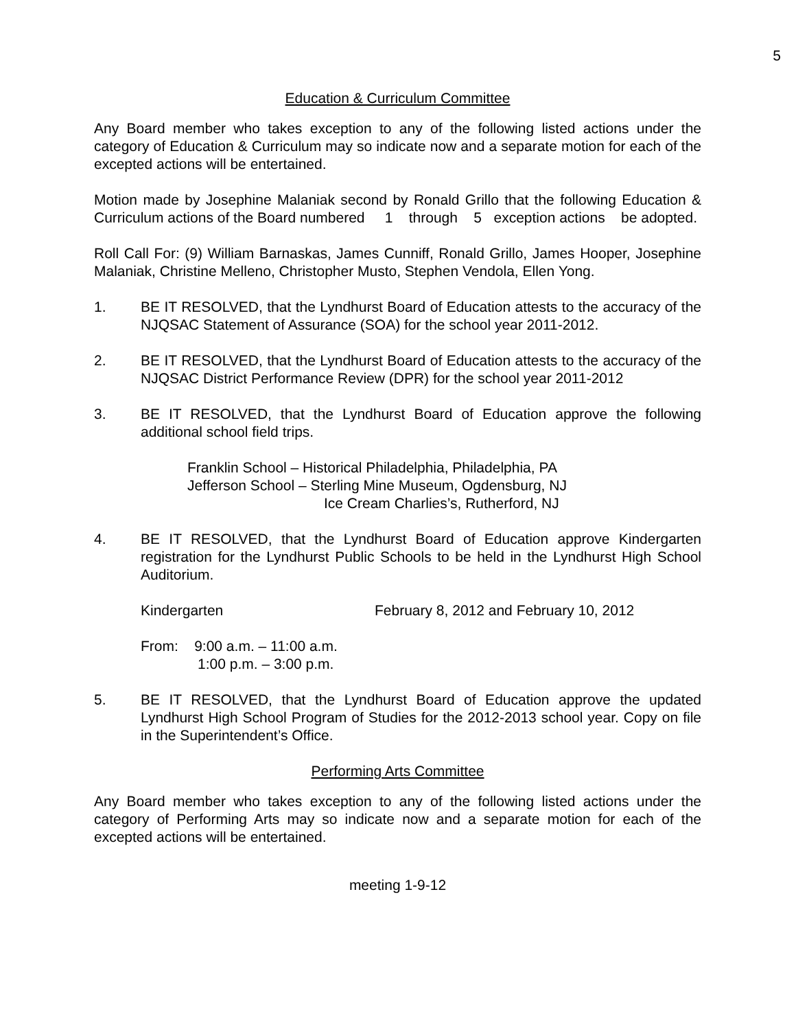5
Education & Curriculum Committee
Any Board member who takes exception to any of the following listed actions under the category of Education & Curriculum may so indicate now and a separate motion for each of the excepted actions will be entertained.
Motion made by Josephine Malaniak second by Ronald Grillo that the following Education & Curriculum actions of the Board numbered 1 through 5 exception actions be adopted.
Roll Call For: (9) William Barnaskas, James Cunniff, Ronald Grillo, James Hooper, Josephine Malaniak, Christine Melleno, Christopher Musto, Stephen Vendola, Ellen Yong.
1. BE IT RESOLVED, that the Lyndhurst Board of Education attests to the accuracy of the NJQSAC Statement of Assurance (SOA) for the school year 2011-2012.
2. BE IT RESOLVED, that the Lyndhurst Board of Education attests to the accuracy of the NJQSAC District Performance Review (DPR) for the school year 2011-2012
3. BE IT RESOLVED, that the Lyndhurst Board of Education approve the following additional school field trips.
Franklin School – Historical Philadelphia, Philadelphia, PA
Jefferson School – Sterling Mine Museum, Ogdensburg, NJ
Ice Cream Charlies’s, Rutherford, NJ
4. BE IT RESOLVED, that the Lyndhurst Board of Education approve Kindergarten registration for the Lyndhurst Public Schools to be held in the Lyndhurst High School Auditorium.
Kindergarten February 8, 2012 and February 10, 2012
From: 9:00 a.m. – 11:00 a.m.
1:00 p.m. – 3:00 p.m.
5. BE IT RESOLVED, that the Lyndhurst Board of Education approve the updated Lyndhurst High School Program of Studies for the 2012-2013 school year. Copy on file in the Superintendent’s Office.
Performing Arts Committee
Any Board member who takes exception to any of the following listed actions under the category of Performing Arts may so indicate now and a separate motion for each of the excepted actions will be entertained.
meeting 1-9-12